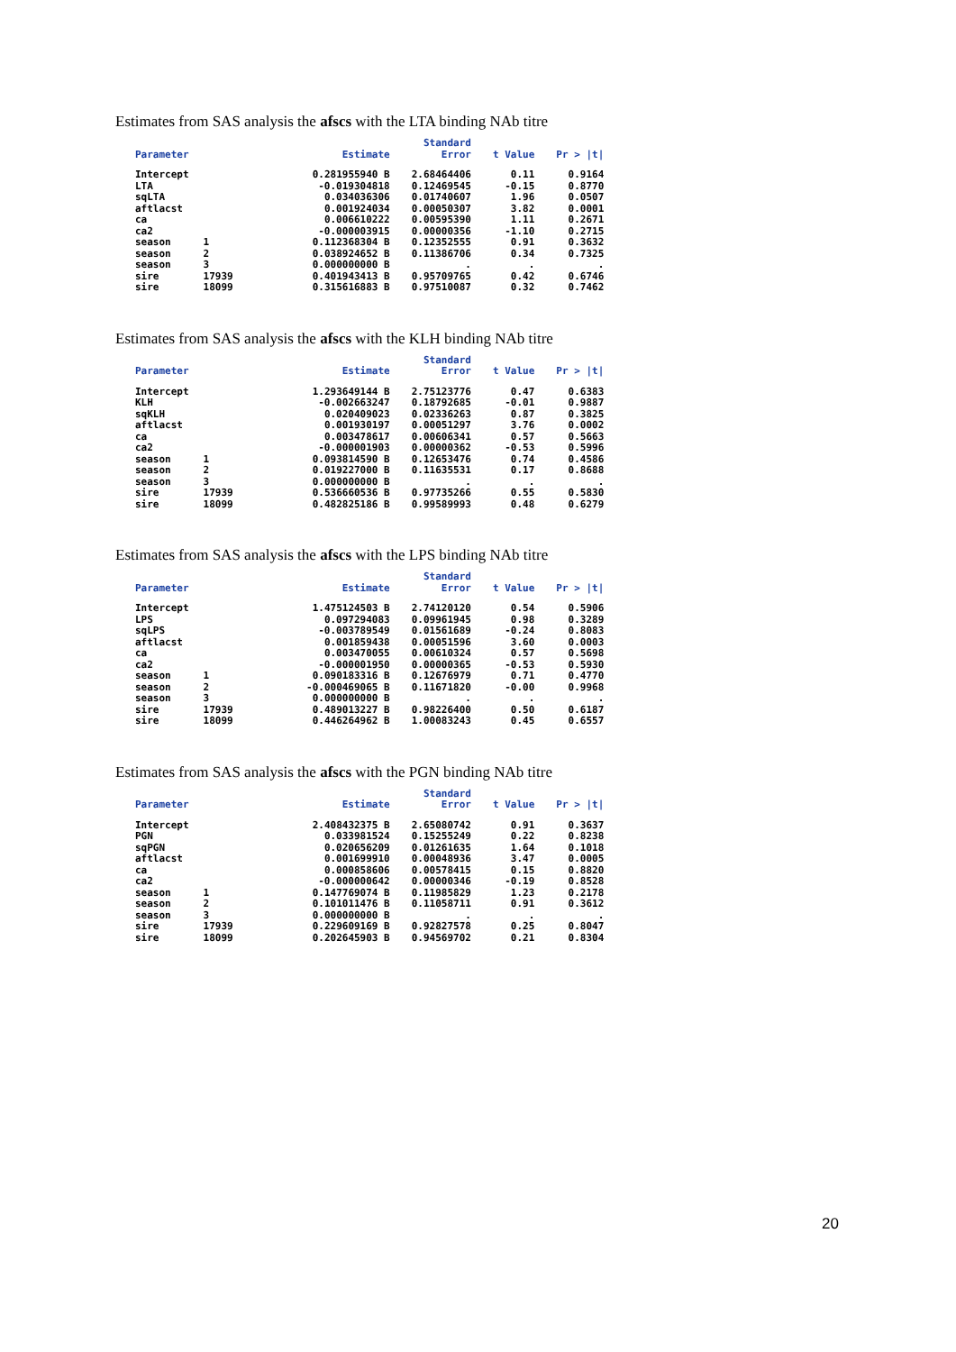Estimates from SAS analysis the afscs with the LTA binding NAb titre
| Parameter | | Estimate | Standard Error | t Value | Pr > /t/ |
| --- | --- | --- | --- | --- | --- |
| Intercept | | 0.281955940 B | 2.68464406 | 0.11 | 0.9164 |
| LTA | | -0.019304818 | 0.12469545 | -0.15 | 0.8770 |
| sqLTA | | 0.034036306 | 0.01740607 | 1.96 | 0.0507 |
| aftlacst | | 0.001924034 | 0.00050307 | 3.82 | 0.0001 |
| ca | | 0.006610222 | 0.00595390 | 1.11 | 0.2671 |
| ca2 | | -0.000003915 | 0.00000356 | -1.10 | 0.2715 |
| season | 1 | 0.112368304 B | 0.12352555 | 0.91 | 0.3632 |
| season | 2 | 0.038924652 B | 0.11386706 | 0.34 | 0.7325 |
| season | 3 | 0.000000000 B | . | . | . |
| sire | 17939 | 0.401943413 B | 0.95709765 | 0.42 | 0.6746 |
| sire | 18099 | 0.315616883 B | 0.97510087 | 0.32 | 0.7462 |
Estimates from SAS analysis the afscs with the KLH binding NAb titre
| Parameter | | Estimate | Standard Error | t Value | Pr > /t/ |
| --- | --- | --- | --- | --- | --- |
| Intercept | | 1.293649144 B | 2.75123776 | 0.47 | 0.6383 |
| KLH | | -0.002663247 | 0.18792685 | -0.01 | 0.9887 |
| sqKLH | | 0.020409023 | 0.02336263 | 0.87 | 0.3825 |
| aftlacst | | 0.001930197 | 0.00051297 | 3.76 | 0.0002 |
| ca | | 0.003478617 | 0.00606341 | 0.57 | 0.5663 |
| ca2 | | -0.000001903 | 0.00000362 | -0.53 | 0.5996 |
| season | 1 | 0.093814590 B | 0.12653476 | 0.74 | 0.4586 |
| season | 2 | 0.019227000 B | 0.11635531 | 0.17 | 0.8688 |
| season | 3 | 0.000000000 B | . | . | . |
| sire | 17939 | 0.536660536 B | 0.97735266 | 0.55 | 0.5830 |
| sire | 18099 | 0.482825186 B | 0.99589993 | 0.48 | 0.6279 |
Estimates from SAS analysis the afscs with the LPS binding NAb titre
| Parameter | | Estimate | Standard Error | t Value | Pr > /t/ |
| --- | --- | --- | --- | --- | --- |
| Intercept | | 1.475124503 B | 2.74120120 | 0.54 | 0.5906 |
| LPS | | 0.097294083 | 0.09961945 | 0.98 | 0.3289 |
| sqLPS | | -0.003789549 | 0.01561689 | -0.24 | 0.8083 |
| aftlacst | | 0.001859438 | 0.00051596 | 3.60 | 0.0003 |
| ca | | 0.003470055 | 0.00610324 | 0.57 | 0.5698 |
| ca2 | | -0.000001950 | 0.00000365 | -0.53 | 0.5930 |
| season | 1 | 0.090183316 B | 0.12676979 | 0.71 | 0.4770 |
| season | 2 | -0.000469065 B | 0.11671820 | -0.00 | 0.9968 |
| season | 3 | 0.000000000 B | . | . | . |
| sire | 17939 | 0.489013227 B | 0.98226400 | 0.50 | 0.6187 |
| sire | 18099 | 0.446264962 B | 1.00083243 | 0.45 | 0.6557 |
Estimates from SAS analysis the afscs with the PGN binding NAb titre
| Parameter | | Estimate | Standard Error | t Value | Pr > /t/ |
| --- | --- | --- | --- | --- | --- |
| Intercept | | 2.408432375 B | 2.65080742 | 0.91 | 0.3637 |
| PGN | | 0.033981524 | 0.15255249 | 0.22 | 0.8238 |
| sqPGN | | 0.020656209 | 0.01261635 | 1.64 | 0.1018 |
| aftlacst | | 0.001699910 | 0.00048936 | 3.47 | 0.0005 |
| ca | | 0.000858606 | 0.00578415 | 0.15 | 0.8820 |
| ca2 | | -0.000000642 | 0.00000346 | -0.19 | 0.8528 |
| season | 1 | 0.147769074 B | 0.11985829 | 1.23 | 0.2178 |
| season | 2 | 0.101011476 B | 0.11058711 | 0.91 | 0.3612 |
| season | 3 | 0.000000000 B | . | . | . |
| sire | 17939 | 0.229609169 B | 0.92827578 | 0.25 | 0.8047 |
| sire | 18099 | 0.202645903 B | 0.94569702 | 0.21 | 0.8304 |
20